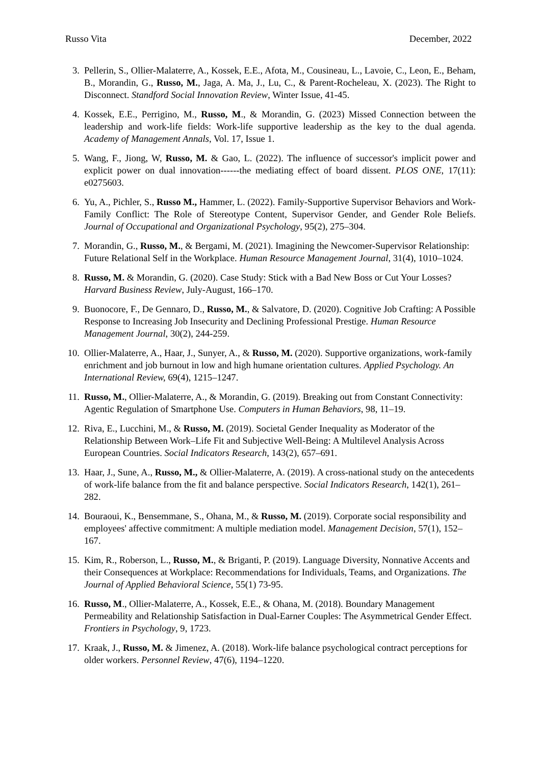Russo Vita December, 2022
3. Pellerin, S., Ollier-Malaterre, A., Kossek, E.E., Afota, M., Cousineau, L., Lavoie, C., Leon, E., Beham, B., Morandin, G., Russo, M., Jaga, A. Ma, J., Lu, C., & Parent-Rocheleau, X. (2023). The Right to Disconnect. Standford Social Innovation Review, Winter Issue, 41-45.
4. Kossek, E.E., Perrigino, M., Russo, M., & Morandin, G. (2023) Missed Connection between the leadership and work-life fields: Work-life supportive leadership as the key to the dual agenda. Academy of Management Annals, Vol. 17, Issue 1.
5. Wang, F., Jiong, W, Russo, M. & Gao, L. (2022). The influence of successor's implicit power and explicit power on dual innovation------the mediating effect of board dissent. PLOS ONE, 17(11): e0275603.
6. Yu, A., Pichler, S., Russo M., Hammer, L. (2022). Family-Supportive Supervisor Behaviors and Work-Family Conflict: The Role of Stereotype Content, Supervisor Gender, and Gender Role Beliefs. Journal of Occupational and Organizational Psychology, 95(2), 275–304.
7. Morandin, G., Russo, M., & Bergami, M. (2021). Imagining the Newcomer-Supervisor Relationship: Future Relational Self in the Workplace. Human Resource Management Journal, 31(4), 1010–1024.
8. Russo, M. & Morandin, G. (2020). Case Study: Stick with a Bad New Boss or Cut Your Losses? Harvard Business Review, July-August, 166–170.
9. Buonocore, F., De Gennaro, D., Russo, M., & Salvatore, D. (2020). Cognitive Job Crafting: A Possible Response to Increasing Job Insecurity and Declining Professional Prestige. Human Resource Management Journal, 30(2), 244-259.
10. Ollier-Malaterre, A., Haar, J., Sunyer, A., & Russo, M. (2020). Supportive organizations, work-family enrichment and job burnout in low and high humane orientation cultures. Applied Psychology. An International Review, 69(4), 1215–1247.
11. Russo, M., Ollier-Malaterre, A., & Morandin, G. (2019). Breaking out from Constant Connectivity: Agentic Regulation of Smartphone Use. Computers in Human Behaviors, 98, 11–19.
12. Riva, E., Lucchini, M., & Russo, M. (2019). Societal Gender Inequality as Moderator of the Relationship Between Work–Life Fit and Subjective Well-Being: A Multilevel Analysis Across European Countries. Social Indicators Research, 143(2), 657–691.
13. Haar, J., Sune, A., Russo, M., & Ollier-Malaterre, A. (2019). A cross-national study on the antecedents of work-life balance from the fit and balance perspective. Social Indicators Research, 142(1), 261–282.
14. Bouraoui, K., Bensemmane, S., Ohana, M., & Russo, M. (2019). Corporate social responsibility and employees' affective commitment: A multiple mediation model. Management Decision, 57(1), 152–167.
15. Kim, R., Roberson, L., Russo, M., & Briganti, P. (2019). Language Diversity, Nonnative Accents and their Consequences at Workplace: Recommendations for Individuals, Teams, and Organizations. The Journal of Applied Behavioral Science, 55(1) 73-95.
16. Russo, M., Ollier-Malaterre, A., Kossek, E.E., & Ohana, M. (2018). Boundary Management Permeability and Relationship Satisfaction in Dual-Earner Couples: The Asymmetrical Gender Effect. Frontiers in Psychology, 9, 1723.
17. Kraak, J., Russo, M. & Jimenez, A. (2018). Work-life balance psychological contract perceptions for older workers. Personnel Review, 47(6), 1194–1220.